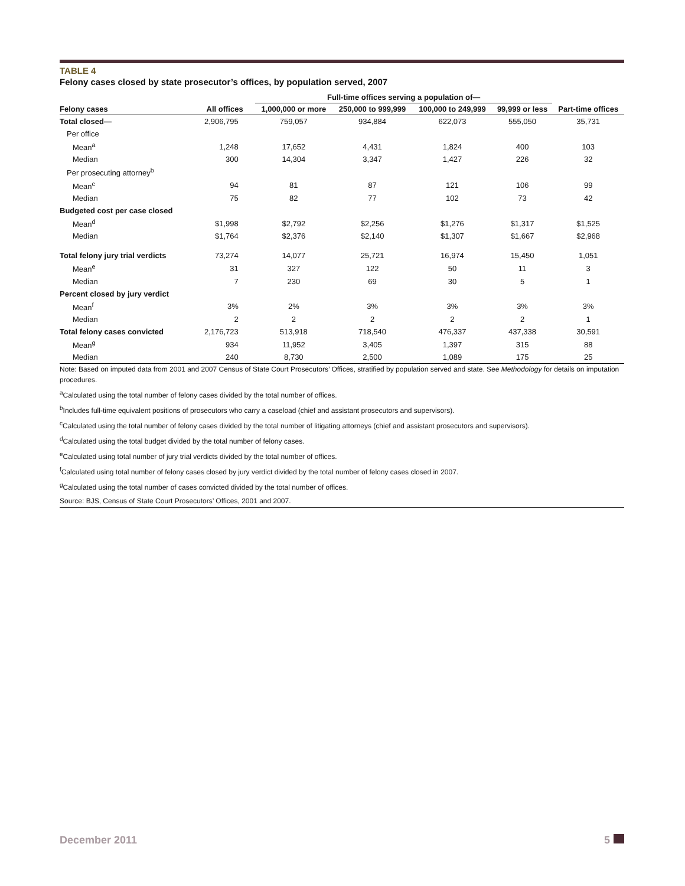TABLE 4
Felony cases closed by state prosecutor’s offices, by population served, 2007
| | | Full-time offices serving a population of— | | | | |
| --- | --- | --- | --- | --- | --- | --- |
| Felony cases | All offices | 1,000,000 or more | 250,000 to 999,999 | 100,000 to 249,999 | 99,999 or less | Part-time offices |
| Total closed— | 2,906,795 | 759,057 | 934,884 | 622,073 | 555,050 | 35,731 |
| Per office | | | | | | |
| Mean<sup>a</sup> | 1,248 | 17,652 | 4,431 | 1,824 | 400 | 103 |
| Median | 300 | 14,304 | 3,347 | 1,427 | 226 | 32 |
| Per prosecuting attorney<sup>b</sup> | | | | | | |
| Mean<sup>c</sup> | 94 | 81 | 87 | 121 | 106 | 99 |
| Median | 75 | 82 | 77 | 102 | 73 | 42 |
| Budgeted cost per case closed | | | | | | |
| Mean<sup>d</sup> | $1,998 | $2,792 | $2,256 | $1,276 | $1,317 | $1,525 |
| Median | $1,764 | $2,376 | $2,140 | $1,307 | $1,667 | $2,968 |
| Total felony jury trial verdicts | 73,274 | 14,077 | 25,721 | 16,974 | 15,450 | 1,051 |
| Mean<sup>e</sup> | 31 | 327 | 122 | 50 | 11 | 3 |
| Median | 7 | 230 | 69 | 30 | 5 | 1 |
| Percent closed by jury verdict | | | | | | |
| Mean<sup>f</sup> | 3% | 2% | 3% | 3% | 3% | 3% |
| Median | 2 | 2 | 2 | 2 | 2 | 1 |
| Total felony cases convicted | 2,176,723 | 513,918 | 718,540 | 476,337 | 437,338 | 30,591 |
| Mean<sup>g</sup> | 934 | 11,952 | 3,405 | 1,397 | 315 | 88 |
| Median | 240 | 8,730 | 2,500 | 1,089 | 175 | 25 |
Note: Based on imputed data from 2001 and 2007 Census of State Court Prosecutors’ Offices, stratified by population served and state. See Methodology for details on imputation procedures.
<sup>a</sup> Calculated using the total number of felony cases divided by the total number of offices.
<sup>b</sup> Includes full-time equivalent positions of prosecutors who carry a caseload (chief and assistant prosecutors and supervisors).
<sup>c</sup> Calculated using the total number of felony cases divided by the total number of litigating attorneys (chief and assistant prosecutors and supervisors).
<sup>d</sup> Calculated using the total budget divided by the total number of felony cases.
<sup>e</sup> Calculated using total number of jury trial verdicts divided by the total number of offices.
<sup>f</sup> Calculated using total number of felony cases closed by jury verdict divided by the total number of felony cases closed in 2007.
<sup>g</sup> Calculated using the total number of cases convicted divided by the total number of offices.
Source: BJS, Census of State Court Prosecutors’ Offices, 2001 and 2007.
December 2011 5